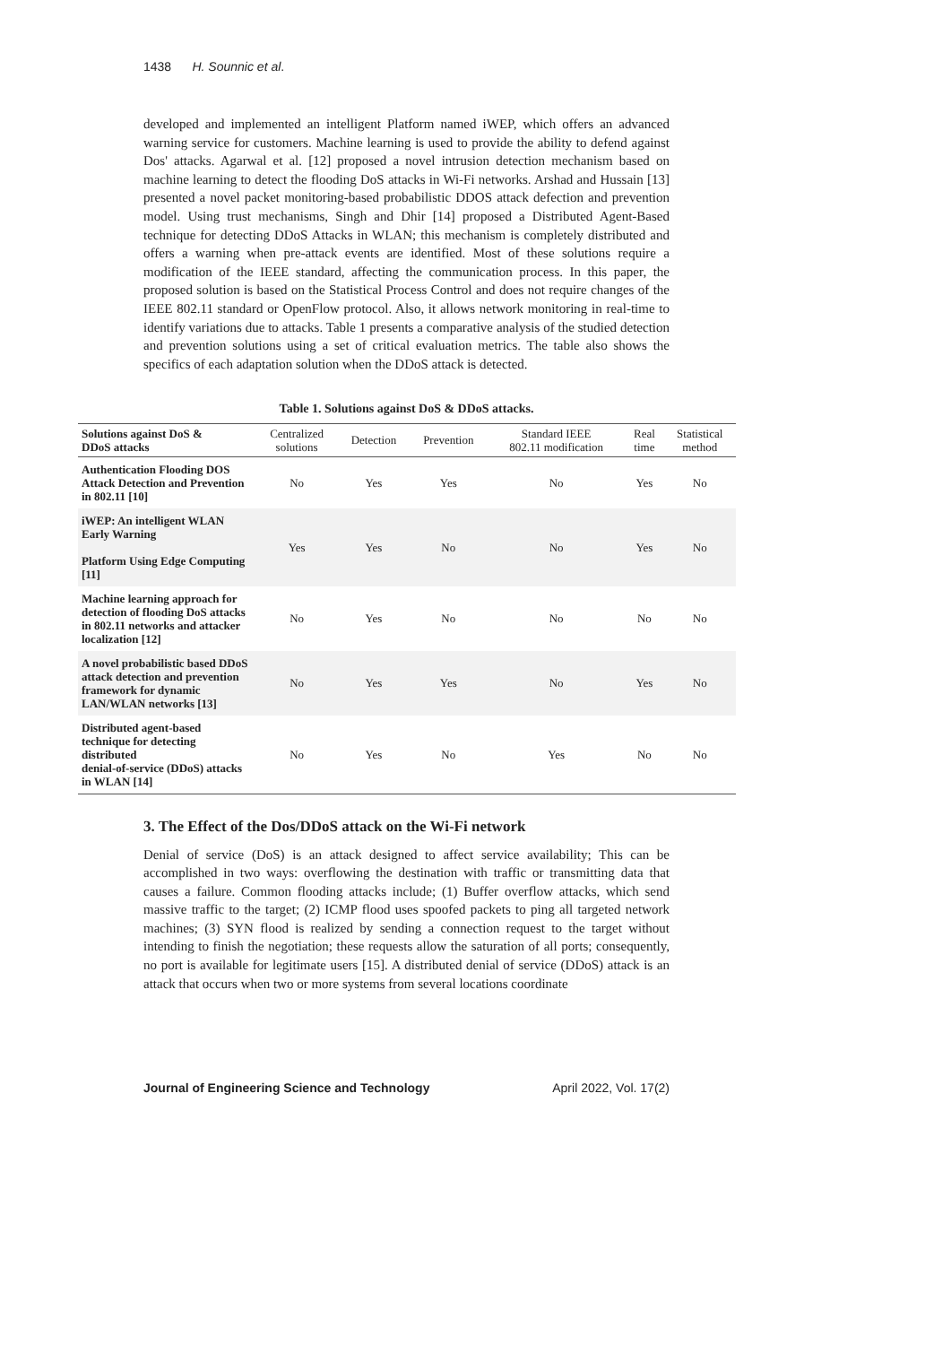1438 H. Sounnic et al.
developed and implemented an intelligent Platform named iWEP, which offers an advanced warning service for customers. Machine learning is used to provide the ability to defend against Dos' attacks. Agarwal et al. [12] proposed a novel intrusion detection mechanism based on machine learning to detect the flooding DoS attacks in Wi-Fi networks. Arshad and Hussain [13] presented a novel packet monitoring-based probabilistic DDOS attack defection and prevention model. Using trust mechanisms, Singh and Dhir [14] proposed a Distributed Agent-Based technique for detecting DDoS Attacks in WLAN; this mechanism is completely distributed and offers a warning when pre-attack events are identified. Most of these solutions require a modification of the IEEE standard, affecting the communication process. In this paper, the proposed solution is based on the Statistical Process Control and does not require changes of the IEEE 802.11 standard or OpenFlow protocol. Also, it allows network monitoring in real-time to identify variations due to attacks. Table 1 presents a comparative analysis of the studied detection and prevention solutions using a set of critical evaluation metrics. The table also shows the specifics of each adaptation solution when the DDoS attack is detected.
Table 1. Solutions against DoS & DDoS attacks.
| Solutions against DoS & DDoS attacks | Centralized solutions | Detection | Prevention | Standard IEEE 802.11 modification | Real time | Statistical method |
| --- | --- | --- | --- | --- | --- | --- |
| Authentication Flooding DOS Attack Detection and Prevention in 802.11 [10] | No | Yes | Yes | No | Yes | No |
| iWEP: An intelligent WLAN Early Warning Platform Using Edge Computing [11] | Yes | Yes | No | No | Yes | No |
| Machine learning approach for detection of flooding DoS attacks in 802.11 networks and attacker localization [12] | No | Yes | No | No | No | No |
| A novel probabilistic based DDoS attack detection and prevention framework for dynamic LAN/WLAN networks [13] | No | Yes | Yes | No | Yes | No |
| Distributed agent-based technique for detecting distributed denial-of-service (DDoS) attacks in WLAN [14] | No | Yes | No | Yes | No | No |
3. The Effect of the Dos/DDoS attack on the Wi-Fi network
Denial of service (DoS) is an attack designed to affect service availability; This can be accomplished in two ways: overflowing the destination with traffic or transmitting data that causes a failure. Common flooding attacks include; (1) Buffer overflow attacks, which send massive traffic to the target; (2) ICMP flood uses spoofed packets to ping all targeted network machines; (3) SYN flood is realized by sending a connection request to the target without intending to finish the negotiation; these requests allow the saturation of all ports; consequently, no port is available for legitimate users [15]. A distributed denial of service (DDoS) attack is an attack that occurs when two or more systems from several locations coordinate
Journal of Engineering Science and Technology April 2022, Vol. 17(2)